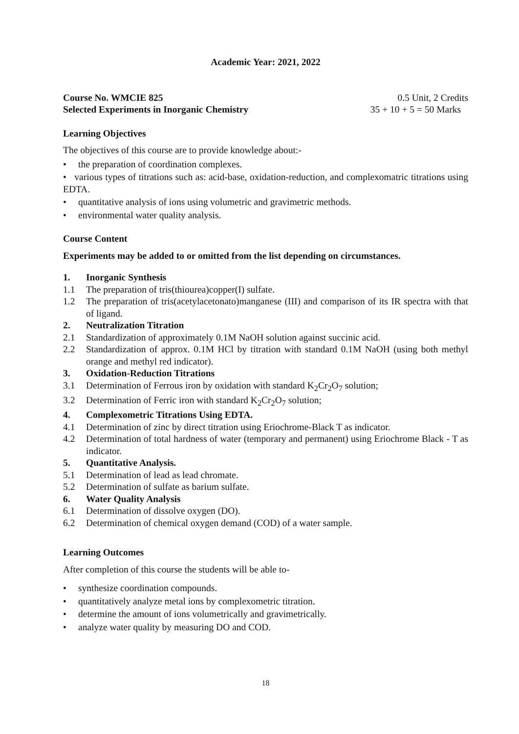Academic Year: 2021, 2022
Course No. WMCIE 825 0.5 Unit, 2 Credits
Selected Experiments in Inorganic Chemistry 35 + 10 + 5 = 50 Marks
Learning Objectives
The objectives of this course are to provide knowledge about:-
• the preparation of coordination complexes.
• various types of titrations such as: acid-base, oxidation-reduction, and complexomatric titrations using EDTA.
• quantitative analysis of ions using volumetric and gravimetric methods.
• environmental water quality analysis.
Course Content
Experiments may be added to or omitted from the list depending on circumstances.
1. Inorganic Synthesis
1.1 The preparation of tris(thiourea)copper(I) sulfate.
1.2 The preparation of tris(acetylacetonato)manganese (III) and comparison of its IR spectra with that of ligand.
2. Neutralization Titration
2.1 Standardization of approximately 0.1M NaOH solution against succinic acid.
2.2 Standardization of approx. 0.1M HCl by titration with standard 0.1M NaOH (using both methyl orange and methyl red indicator).
3. Oxidation-Reduction Titrations
3.1 Determination of Ferrous iron by oxidation with standard K<sub>2</sub>Cr<sub>2</sub>O<sub>7</sub> solution;
3.2 Determination of Ferric iron with standard K<sub>2</sub>Cr<sub>2</sub>O<sub>7</sub> solution;
4. Complexometric Titrations Using EDTA.
4.1 Determination of zinc by direct titration using Eriochrome-Black T as indicator.
4.2 Determination of total hardness of water (temporary and permanent) using Eriochrome Black - T as indicator.
5. Quantitative Analysis.
5.1 Determination of lead as lead chromate.
5.2 Determination of sulfate as barium sulfate.
6. Water Quality Analysis
6.1 Determination of dissolve oxygen (DO).
6.2 Determination of chemical oxygen demand (COD) of a water sample.
Learning Outcomes
After completion of this course the students will be able to-
• synthesize coordination compounds.
• quantitatively analyze metal ions by complexometric titration.
• determine the amount of ions volumetrically and gravimetrically.
• analyze water quality by measuring DO and COD.
18